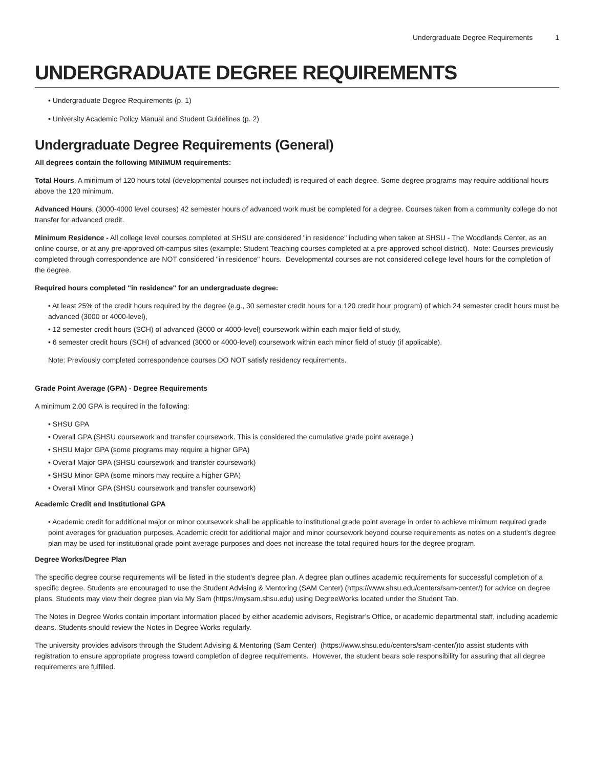Undergraduate Degree Requirements 1
UNDERGRADUATE DEGREE REQUIREMENTS
• Undergraduate Degree Requirements (p. 1)
• University Academic Policy Manual and Student Guidelines (p. 2)
Undergraduate Degree Requirements (General)
All degrees contain the following MINIMUM requirements:
Total Hours. A minimum of 120 hours total (developmental courses not included) is required of each degree. Some degree programs may require additional hours above the 120 minimum.
Advanced Hours. (3000-4000 level courses) 42 semester hours of advanced work must be completed for a degree. Courses taken from a community college do not transfer for advanced credit.
Minimum Residence - All college level courses completed at SHSU are considered "in residence" including when taken at SHSU - The Woodlands Center, as an online course, or at any pre-approved off-campus sites (example: Student Teaching courses completed at a pre-approved school district). Note: Courses previously completed through correspondence are NOT considered "in residence" hours. Developmental courses are not considered college level hours for the completion of the degree.
Required hours completed "in residence" for an undergraduate degree:
• At least 25% of the credit hours required by the degree (e.g., 30 semester credit hours for a 120 credit hour program) of which 24 semester credit hours must be advanced (3000 or 4000-level),
• 12 semester credit hours (SCH) of advanced (3000 or 4000-level) coursework within each major field of study,
• 6 semester credit hours (SCH) of advanced (3000 or 4000-level) coursework within each minor field of study (if applicable).
Note: Previously completed correspondence courses DO NOT satisfy residency requirements.
Grade Point Average (GPA) - Degree Requirements
A minimum 2.00 GPA is required in the following:
• SHSU GPA
• Overall GPA (SHSU coursework and transfer coursework. This is considered the cumulative grade point average.)
• SHSU Major GPA (some programs may require a higher GPA)
• Overall Major GPA (SHSU coursework and transfer coursework)
• SHSU Minor GPA (some minors may require a higher GPA)
• Overall Minor GPA (SHSU coursework and transfer coursework)
Academic Credit and Institutional GPA
• Academic credit for additional major or minor coursework shall be applicable to institutional grade point average in order to achieve minimum required grade point averages for graduation purposes. Academic credit for additional major and minor coursework beyond course requirements as notes on a student’s degree plan may be used for institutional grade point average purposes and does not increase the total required hours for the degree program.
Degree Works/Degree Plan
The specific degree course requirements will be listed in the student’s degree plan. A degree plan outlines academic requirements for successful completion of a specific degree. Students are encouraged to use the Student Advising & Mentoring (SAM Center) (https://www.shsu.edu/centers/sam-center/) for advice on degree plans. Students may view their degree plan via My Sam (https://mysam.shsu.edu) using DegreeWorks located under the Student Tab.
The Notes in Degree Works contain important information placed by either academic advisors, Registrar’s Office, or academic departmental staff, including academic deans. Students should review the Notes in Degree Works regularly.
The university provides advisors through the Student Advising & Mentoring (Sam Center) (https://www.shsu.edu/centers/sam-center/)to assist students with registration to ensure appropriate progress toward completion of degree requirements. However, the student bears sole responsibility for assuring that all degree requirements are fulfilled.